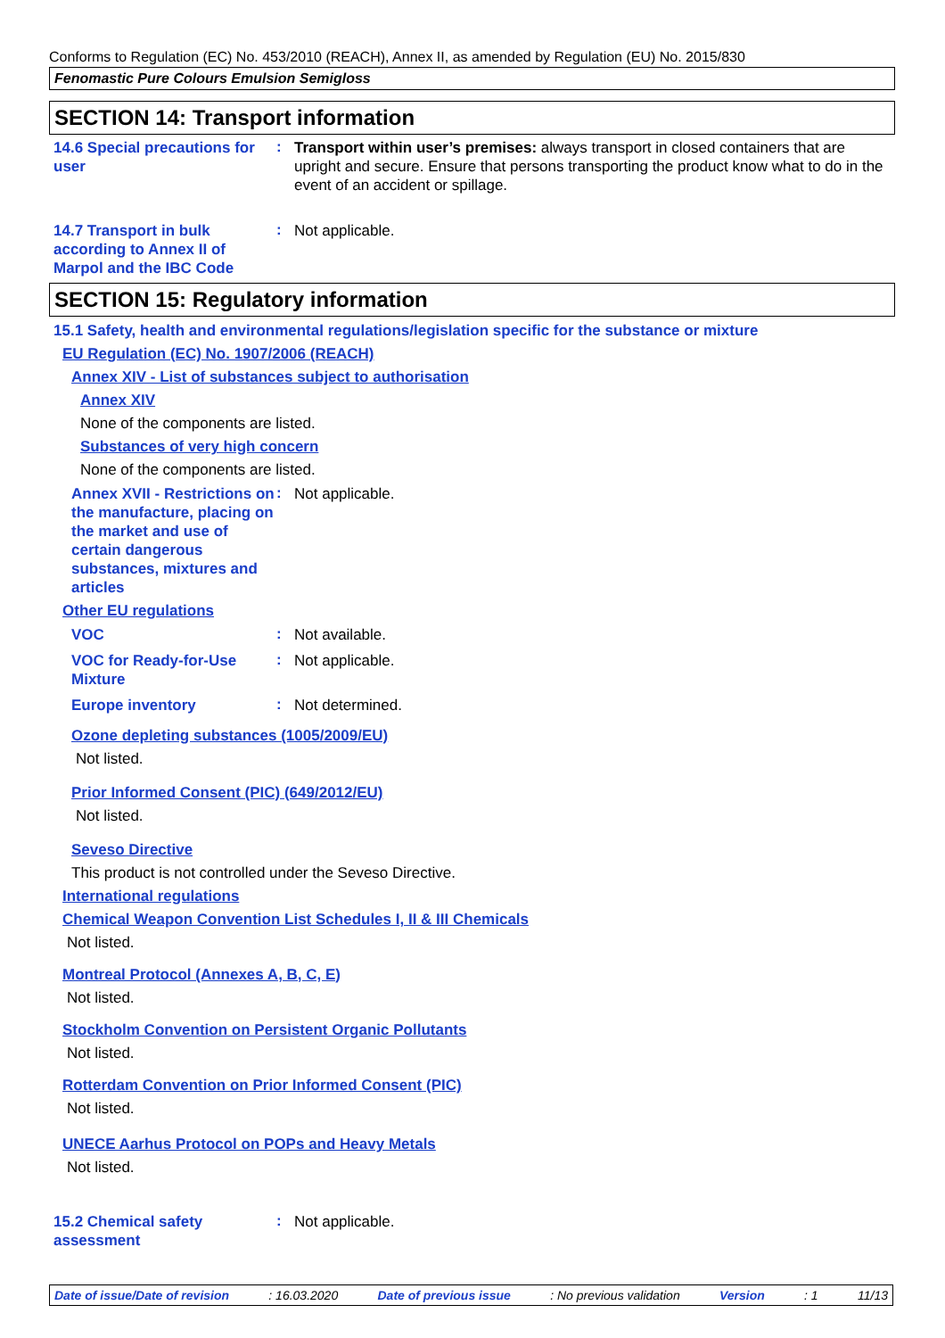Conforms to Regulation (EC) No. 453/2010 (REACH), Annex II, as amended by Regulation (EU) No. 2015/830
Fenomastic Pure Colours Emulsion Semigloss
SECTION 14: Transport information
14.6 Special precautions for user
:
Transport within user’s premises: always transport in closed containers that are upright and secure. Ensure that persons transporting the product know what to do in the event of an accident or spillage.
14.7 Transport in bulk according to Annex II of Marpol and the IBC Code
:
Not applicable.
SECTION 15: Regulatory information
15.1 Safety, health and environmental regulations/legislation specific for the substance or mixture
EU Regulation (EC) No. 1907/2006 (REACH)
Annex XIV - List of substances subject to authorisation
Annex XIV
None of the components are listed.
Substances of very high concern
None of the components are listed.
Annex XVII - Restrictions on the manufacture, placing on the market and use of certain dangerous substances, mixtures and articles
:
Not applicable.
Other EU regulations
VOC
:
Not available.
VOC for Ready-for-Use Mixture
:
Not applicable.
Europe inventory
:
Not determined.
Ozone depleting substances (1005/2009/EU)
Not listed.
Prior Informed Consent (PIC) (649/2012/EU)
Not listed.
Seveso Directive
This product is not controlled under the Seveso Directive.
International regulations
Chemical Weapon Convention List Schedules I, II & III Chemicals
Not listed.
Montreal Protocol (Annexes A, B, C, E)
Not listed.
Stockholm Convention on Persistent Organic Pollutants
Not listed.
Rotterdam Convention on Prior Informed Consent (PIC)
Not listed.
UNECE Aarhus Protocol on POPs and Heavy Metals
Not listed.
15.2 Chemical safety assessment
:
Not applicable.
Date of issue/Date of revision : 16.03.2020 Date of previous issue : No previous validation Version : 1 11/13